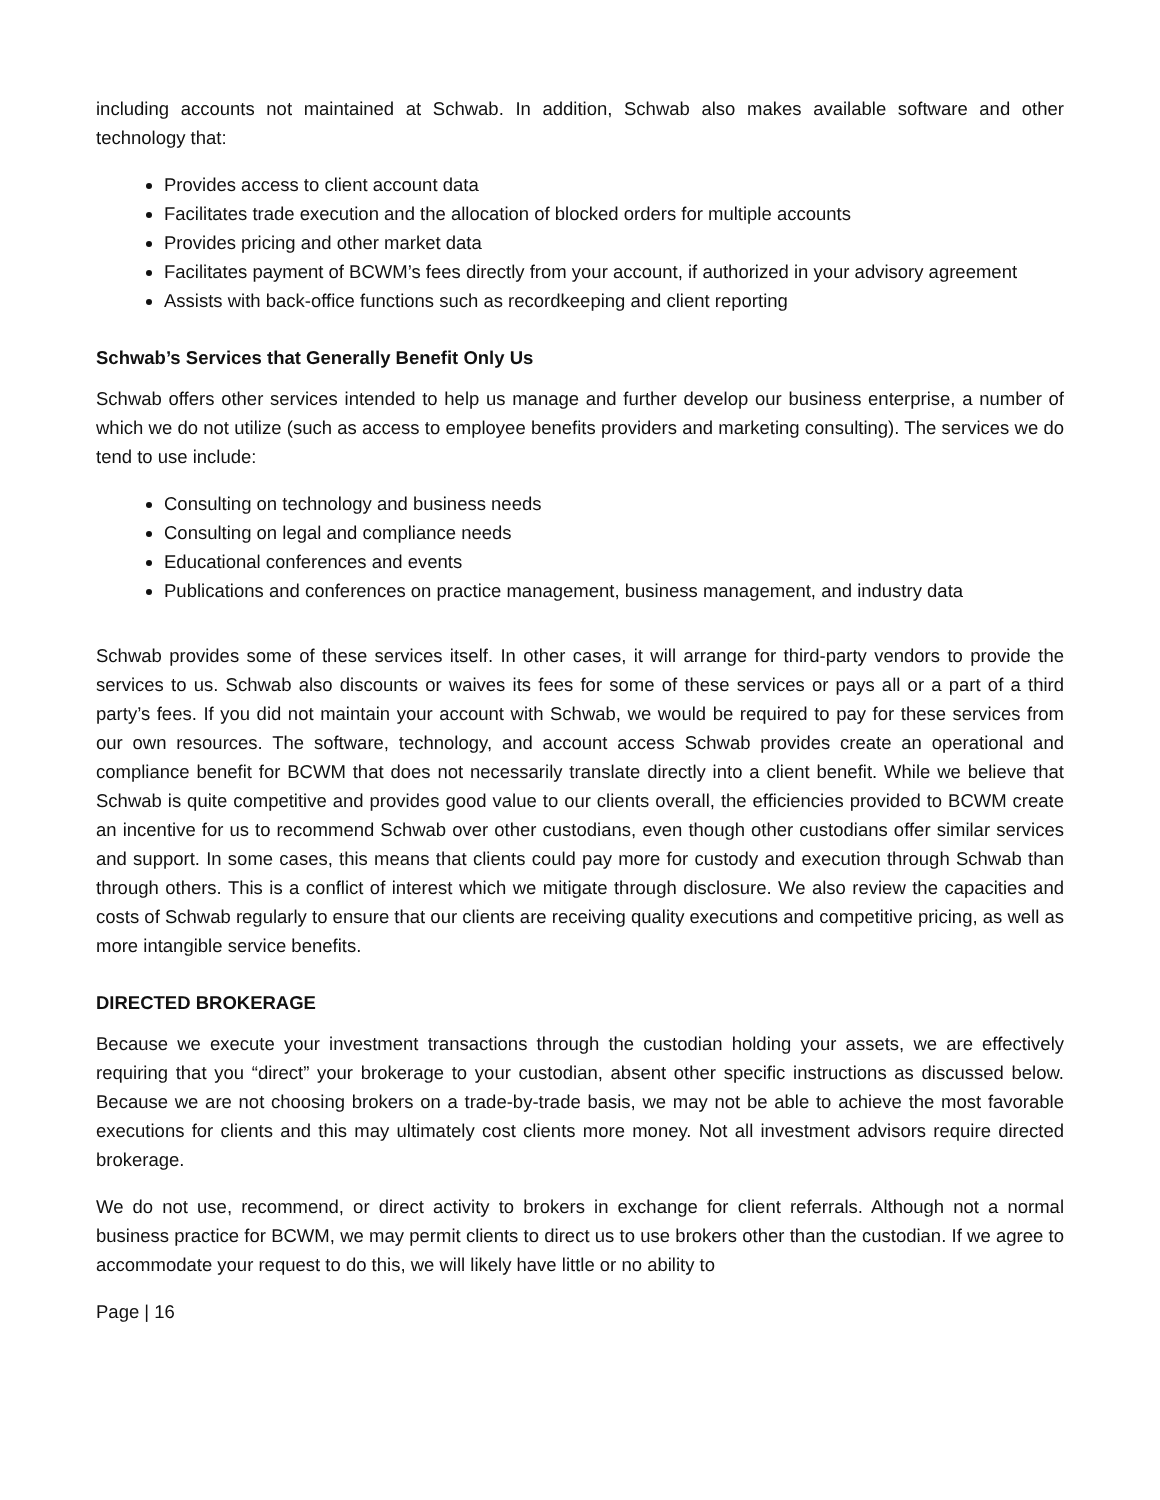including accounts not maintained at Schwab. In addition, Schwab also makes available software and other technology that:
Provides access to client account data
Facilitates trade execution and the allocation of blocked orders for multiple accounts
Provides pricing and other market data
Facilitates payment of BCWM’s fees directly from your account, if authorized in your advisory agreement
Assists with back-office functions such as recordkeeping and client reporting
Schwab’s Services that Generally Benefit Only Us
Schwab offers other services intended to help us manage and further develop our business enterprise, a number of which we do not utilize (such as access to employee benefits providers and marketing consulting). The services we do tend to use include:
Consulting on technology and business needs
Consulting on legal and compliance needs
Educational conferences and events
Publications and conferences on practice management, business management, and industry data
Schwab provides some of these services itself. In other cases, it will arrange for third-party vendors to provide the services to us. Schwab also discounts or waives its fees for some of these services or pays all or a part of a third party’s fees. If you did not maintain your account with Schwab, we would be required to pay for these services from our own resources. The software, technology, and account access Schwab provides create an operational and compliance benefit for BCWM that does not necessarily translate directly into a client benefit. While we believe that Schwab is quite competitive and provides good value to our clients overall, the efficiencies provided to BCWM create an incentive for us to recommend Schwab over other custodians, even though other custodians offer similar services and support. In some cases, this means that clients could pay more for custody and execution through Schwab than through others. This is a conflict of interest which we mitigate through disclosure. We also review the capacities and costs of Schwab regularly to ensure that our clients are receiving quality executions and competitive pricing, as well as more intangible service benefits.
DIRECTED BROKERAGE
Because we execute your investment transactions through the custodian holding your assets, we are effectively requiring that you “direct” your brokerage to your custodian, absent other specific instructions as discussed below. Because we are not choosing brokers on a trade-by-trade basis, we may not be able to achieve the most favorable executions for clients and this may ultimately cost clients more money. Not all investment advisors require directed brokerage.
We do not use, recommend, or direct activity to brokers in exchange for client referrals. Although not a normal business practice for BCWM, we may permit clients to direct us to use brokers other than the custodian. If we agree to accommodate your request to do this, we will likely have little or no ability to
Page | 16